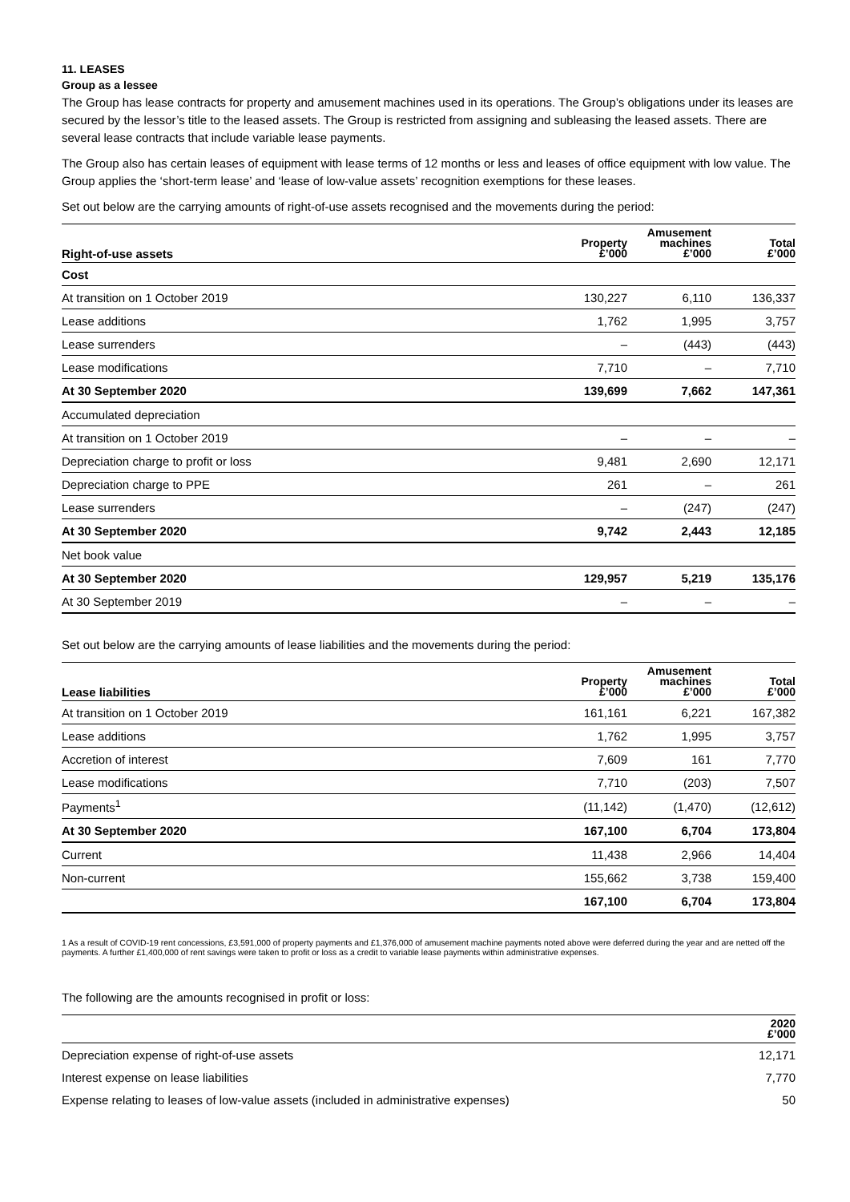11. LEASES
Group as a lessee
The Group has lease contracts for property and amusement machines used in its operations. The Group’s obligations under its leases are secured by the lessor’s title to the leased assets. The Group is restricted from assigning and subleasing the leased assets. There are several lease contracts that include variable lease payments.
The Group also has certain leases of equipment with lease terms of 12 months or less and leases of office equipment with low value. The Group applies the ‘short-term lease’ and ‘lease of low-value assets’ recognition exemptions for these leases.
Set out below are the carrying amounts of right-of-use assets recognised and the movements during the period:
| Right-of-use assets | Property £’000 | Amusement machines £’000 | Total £’000 |
| --- | --- | --- | --- |
| Cost | | | |
| At transition on 1 October 2019 | 130,227 | 6,110 | 136,337 |
| Lease additions | 1,762 | 1,995 | 3,757 |
| Lease surrenders | – | (443) | (443) |
| Lease modifications | 7,710 | – | 7,710 |
| At 30 September 2020 | 139,699 | 7,662 | 147,361 |
| Accumulated depreciation | | | |
| At transition on 1 October 2019 | – | – | – |
| Depreciation charge to profit or loss | 9,481 | 2,690 | 12,171 |
| Depreciation charge to PPE | 261 | – | 261 |
| Lease surrenders | – | (247) | (247) |
| At 30 September 2020 | 9,742 | 2,443 | 12,185 |
| Net book value | | | |
| At 30 September 2020 | 129,957 | 5,219 | 135,176 |
| At 30 September 2019 | – | – | – |
Set out below are the carrying amounts of lease liabilities and the movements during the period:
| Lease liabilities | Property £’000 | Amusement machines £’000 | Total £’000 |
| --- | --- | --- | --- |
| At transition on 1 October 2019 | 161,161 | 6,221 | 167,382 |
| Lease additions | 1,762 | 1,995 | 3,757 |
| Accretion of interest | 7,609 | 161 | 7,770 |
| Lease modifications | 7,710 | (203) | 7,507 |
| Payments<sup>1</sup> | (11,142) | (1,470) | (12,612) |
| At 30 September 2020 | 167,100 | 6,704 | 173,804 |
| Current | 11,438 | 2,966 | 14,404 |
| Non-current | 155,662 | 3,738 | 159,400 |
| | 167,100 | 6,704 | 173,804 |
1 As a result of COVID-19 rent concessions, £3,591,000 of property payments and £1,376,000 of amusement machine payments noted above were deferred during the year and are netted off the payments. A further £1,400,000 of rent savings were taken to profit or loss as a credit to variable lease payments within administrative expenses.
The following are the amounts recognised in profit or loss:
| | 2020 £’000 |
| --- | --- |
| Depreciation expense of right-of-use assets | 12,171 |
| Interest expense on lease liabilities | 7,770 |
| Expense relating to leases of low-value assets (included in administrative expenses) | 50 |